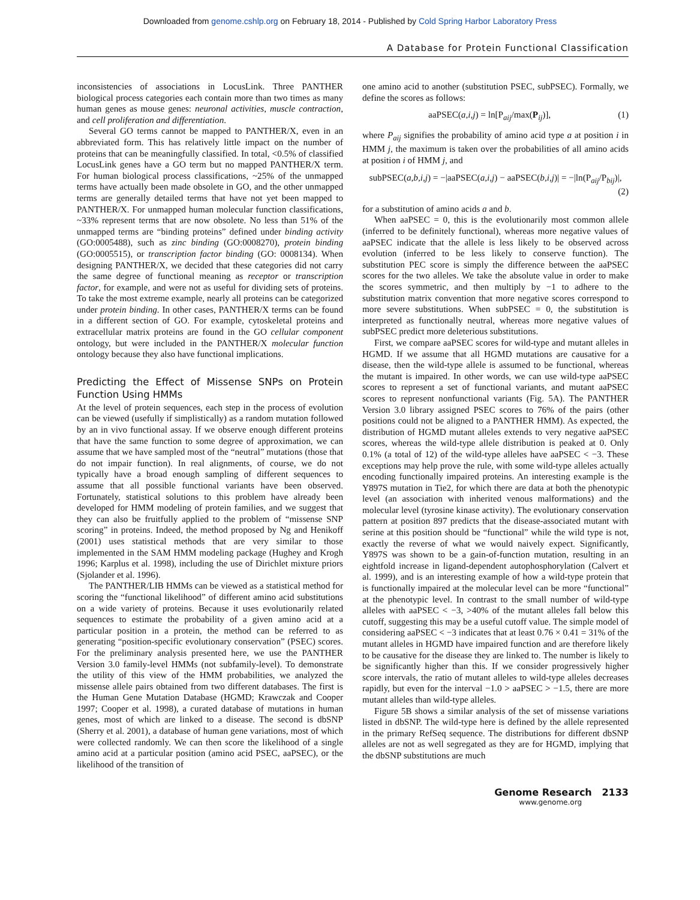Downloaded from genome.cshlp.org on February 18, 2014 - Published by Cold Spring Harbor Laboratory Press
A Database for Protein Functional Classification
inconsistencies of associations in LocusLink. Three PANTHER biological process categories each contain more than two times as many human genes as mouse genes: neuronal activities, muscle contraction, and cell proliferation and differentiation.
Several GO terms cannot be mapped to PANTHER/X, even in an abbreviated form. This has relatively little impact on the number of proteins that can be meaningfully classified. In total, <0.5% of classified LocusLink genes have a GO term but no mapped PANTHER/X term. For human biological process classifications, ~25% of the unmapped terms have actually been made obsolete in GO, and the other unmapped terms are generally detailed terms that have not yet been mapped to PANTHER/X. For unmapped human molecular function classifications, ~33% represent terms that are now obsolete. No less than 51% of the unmapped terms are “binding proteins” defined under binding activity (GO:0005488), such as zinc binding (GO:0008270), protein binding (GO:0005515), or transcription factor binding (GO: 0008134). When designing PANTHER/X, we decided that these categories did not carry the same degree of functional meaning as receptor or transcription factor, for example, and were not as useful for dividing sets of proteins. To take the most extreme example, nearly all proteins can be categorized under protein binding. In other cases, PANTHER/X terms can be found in a different section of GO. For example, cytoskeletal proteins and extracellular matrix proteins are found in the GO cellular component ontology, but were included in the PANTHER/X molecular function ontology because they also have functional implications.
Predicting the Effect of Missense SNPs on Protein Function Using HMMs
At the level of protein sequences, each step in the process of evolution can be viewed (usefully if simplistically) as a random mutation followed by an in vivo functional assay. If we observe enough different proteins that have the same function to some degree of approximation, we can assume that we have sampled most of the “neutral” mutations (those that do not impair function). In real alignments, of course, we do not typically have a broad enough sampling of different sequences to assume that all possible functional variants have been observed. Fortunately, statistical solutions to this problem have already been developed for HMM modeling of protein families, and we suggest that they can also be fruitfully applied to the problem of “missense SNP scoring” in proteins. Indeed, the method proposed by Ng and Henikoff (2001) uses statistical methods that are very similar to those implemented in the SAM HMM modeling package (Hughey and Krogh 1996; Karplus et al. 1998), including the use of Dirichlet mixture priors (Sjolander et al. 1996).
The PANTHER/LIB HMMs can be viewed as a statistical method for scoring the “functional likelihood” of different amino acid substitutions on a wide variety of proteins. Because it uses evolutionarily related sequences to estimate the probability of a given amino acid at a particular position in a protein, the method can be referred to as generating “position-specific evolutionary conservation” (PSEC) scores. For the preliminary analysis presented here, we use the PANTHER Version 3.0 family-level HMMs (not subfamily-level). To demonstrate the utility of this view of the HMM probabilities, we analyzed the missense allele pairs obtained from two different databases. The first is the Human Gene Mutation Database (HGMD; Krawczak and Cooper 1997; Cooper et al. 1998), a curated database of mutations in human genes, most of which are linked to a disease. The second is dbSNP (Sherry et al. 2001), a database of human gene variations, most of which were collected randomly. We can then score the likelihood of a single amino acid at a particular position (amino acid PSEC, aaPSEC), or the likelihood of the transition of
one amino acid to another (substitution PSEC, subPSEC). Formally, we define the scores as follows:
aaPSEC(a,i,j) = ln[P<sub>aij</sub>/max(P<sub>ij</sub>)], (1)
where P<sub>aij</sub> signifies the probability of amino acid type a at position i in HMM j, the maximum is taken over the probabilities of all amino acids at position i of HMM j, and
subPSEC(a,b,i,j) = −|aaPSEC(a,i,j) − aaPSEC(b,i,j)| = −|ln(P<sub>aij</sub>/P<sub>bij</sub>)|,
(2)
for a substitution of amino acids a and b.
When aaPSEC = 0, this is the evolutionarily most common allele (inferred to be definitely functional), whereas more negative values of aaPSEC indicate that the allele is less likely to be observed across evolution (inferred to be less likely to conserve function). The substitution PEC score is simply the difference between the aaPSEC scores for the two alleles. We take the absolute value in order to make the scores symmetric, and then multiply by −1 to adhere to the substitution matrix convention that more negative scores correspond to more severe substitutions. When subPSEC = 0, the substitution is interpreted as functionally neutral, whereas more negative values of subPSEC predict more deleterious substitutions.
First, we compare aaPSEC scores for wild-type and mutant alleles in HGMD. If we assume that all HGMD mutations are causative for a disease, then the wild-type allele is assumed to be functional, whereas the mutant is impaired. In other words, we can use wild-type aaPSEC scores to represent a set of functional variants, and mutant aaPSEC scores to represent nonfunctional variants (Fig. 5A). The PANTHER Version 3.0 library assigned PSEC scores to 76% of the pairs (other positions could not be aligned to a PANTHER HMM). As expected, the distribution of HGMD mutant alleles extends to very negative aaPSEC scores, whereas the wild-type allele distribution is peaked at 0. Only 0.1% (a total of 12) of the wild-type alleles have aaPSEC < −3. These exceptions may help prove the rule, with some wild-type alleles actually encoding functionally impaired proteins. An interesting example is the Y897S mutation in Tie2, for which there are data at both the phenotypic level (an association with inherited venous malformations) and the molecular level (tyrosine kinase activity). The evolutionary conservation pattern at position 897 predicts that the disease-associated mutant with serine at this position should be “functional” while the wild type is not, exactly the reverse of what we would naively expect. Significantly, Y897S was shown to be a gain-of-function mutation, resulting in an eightfold increase in ligand-dependent autophosphorylation (Calvert et al. 1999), and is an interesting example of how a wild-type protein that is functionally impaired at the molecular level can be more “functional” at the phenotypic level. In contrast to the small number of wild-type alleles with aaPSEC < −3, >40% of the mutant alleles fall below this cutoff, suggesting this may be a useful cutoff value. The simple model of considering aaPSEC < −3 indicates that at least 0.76 × 0.41 = 31% of the mutant alleles in HGMD have impaired function and are therefore likely to be causative for the disease they are linked to. The number is likely to be significantly higher than this. If we consider progressively higher score intervals, the ratio of mutant alleles to wild-type alleles decreases rapidly, but even for the interval −1.0 > aaPSEC > −1.5, there are more mutant alleles than wild-type alleles.
Figure 5B shows a similar analysis of the set of missense variations listed in dbSNP. The wild-type here is defined by the allele represented in the primary RefSeq sequence. The distributions for different dbSNP alleles are not as well segregated as they are for HGMD, implying that the dbSNP substitutions are much
Genome Research 2133
www.genome.org